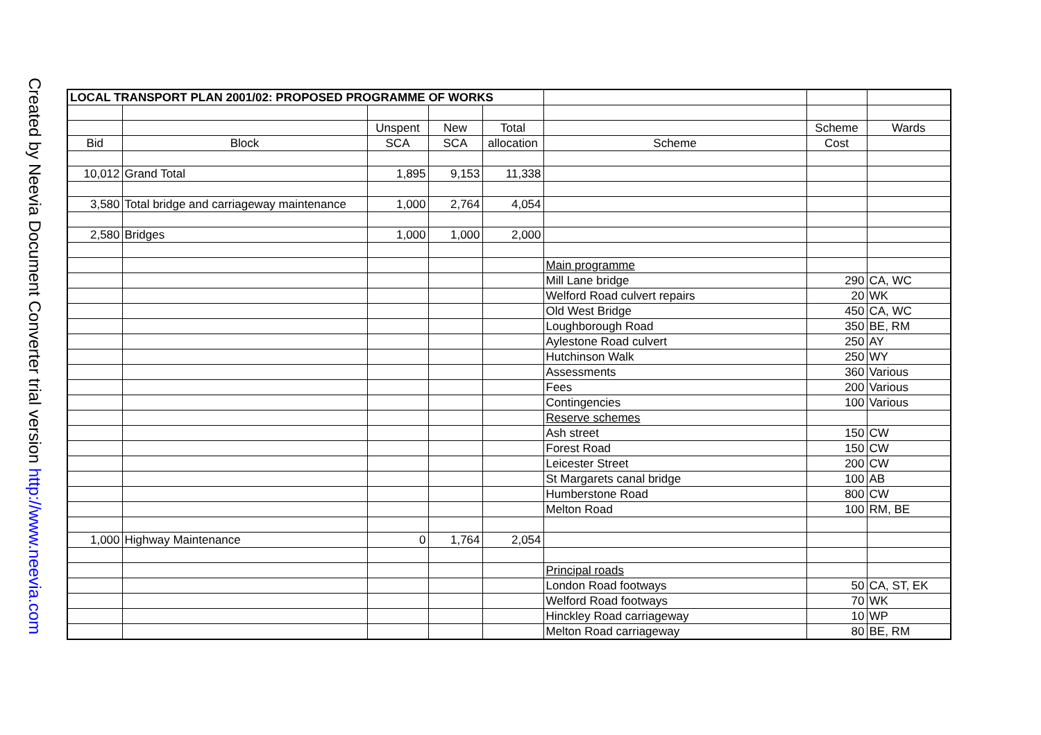Created by Neevia Document Converter trial version http://www.neevia.com
| LOCAL TRANSPORT PLAN 2001/02: PROPOSED PROGRAMME OF WORKS | | | | | | | |
| | | Unspent | New | Total | | Scheme | Wards |
| Bid | Block | SCA | SCA | allocation | Scheme | Cost | |
| 10,012 | Grand Total | 1,895 | 9,153 | 11,338 | | | |
| 3,580 | Total bridge and carriageway maintenance | 1,000 | 2,764 | 4,054 | | | |
| 2,580 | Bridges | 1,000 | 1,000 | 2,000 | | | |
| | | | | | Main programme | | |
| | | | | | Mill Lane bridge | 290 | CA, WC |
| | | | | | Welford Road culvert repairs | 20 | WK |
| | | | | | Old West Bridge | 450 | CA, WC |
| | | | | | Loughborough Road | 350 | BE, RM |
| | | | | | Aylestone Road culvert | 250 | AY |
| | | | | | Hutchinson Walk | 250 | WY |
| | | | | | Assessments | 360 | Various |
| | | | | | Fees | 200 | Various |
| | | | | | Contingencies | 100 | Various |
| | | | | | Reserve schemes | | |
| | | | | | Ash street | 150 | CW |
| | | | | | Forest Road | 150 | CW |
| | | | | | Leicester Street | 200 | CW |
| | | | | | St Margarets canal bridge | 100 | AB |
| | | | | | Humberstone Road | 800 | CW |
| | | | | | Melton Road | 100 | RM, BE |
| 1,000 | Highway Maintenance | 0 | 1,764 | 2,054 | | | |
| | | | | | Principal roads | | |
| | | | | | London Road footways | 50 | CA, ST, EK |
| | | | | | Welford Road footways | 70 | WK |
| | | | | | Hinckley Road carriageway | 10 | WP |
| | | | | | Melton Road carriageway | 80 | BE, RM |